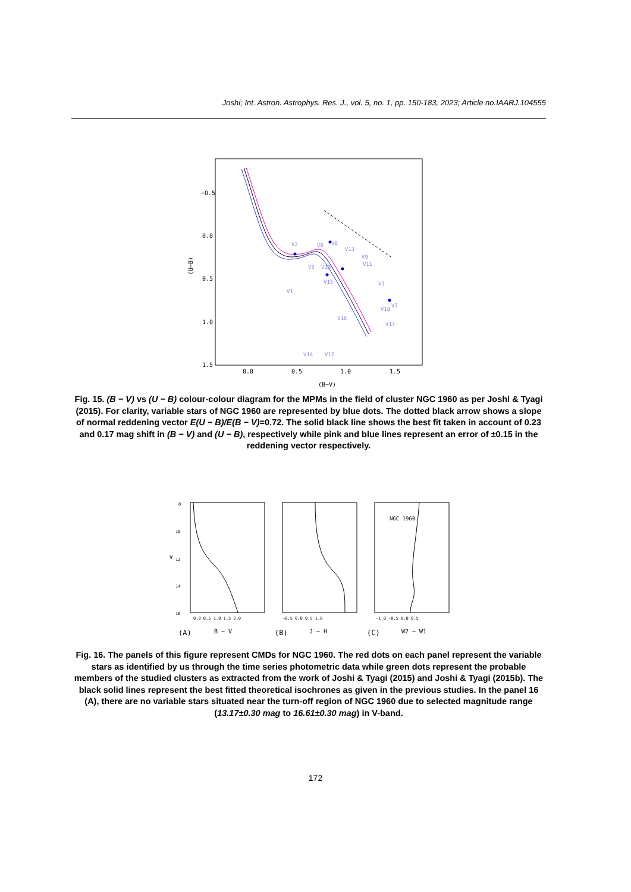Joshi; Int. Astron. Astrophys. Res. J., vol. 5, no. 1, pp. 150-183, 2023; Article no.IAARJ.104555
−0.5
0.0
0.5
1.0
1.5
0.0
0.5
1.0
1.5
(B−V)
(U−B)
V2
V6
V8
V13
V9
V11
V5
V10
V3
V15
V1
V18
V16
V7
V17
V14
V12
Fig. 15. (B − V) vs (U − B) colour-colour diagram for the MPMs in the field of cluster NGC 1960 as per Joshi & Tyagi (2015). For clarity, variable stars of NGC 1960 are represented by blue dots. The dotted black arrow shows a slope of normal reddening vector E(U − B)/E(B − V)=0.72. The solid black line shows the best fit taken in account of 0.23 and 0.17 mag shift in (B − V) and (U − B), respectively while pink and blue lines represent an error of ±0.15 in the reddening vector respectively.
NGC 1960
V
8
10
12
14
16
0.0 0.5 1.0 1.5 2.0
−0.5 0.0 0.5 1.0
−1.0 −0.5 0.0 0.5
(A)
B − V
(B)
J − H
(C)
W2 − W1
Fig. 16. The panels of this figure represent CMDs for NGC 1960. The red dots on each panel represent the variable stars as identified by us through the time series photometric data while green dots represent the probable members of the studied clusters as extracted from the work of Joshi & Tyagi (2015) and Joshi & Tyagi (2015b). The black solid lines represent the best fitted theoretical isochrones as given in the previous studies. In the panel 16 (A), there are no variable stars situated near the turn-off region of NGC 1960 due to selected magnitude range (13.17±0.30 mag to 16.61±0.30 mag) in V-band.
172